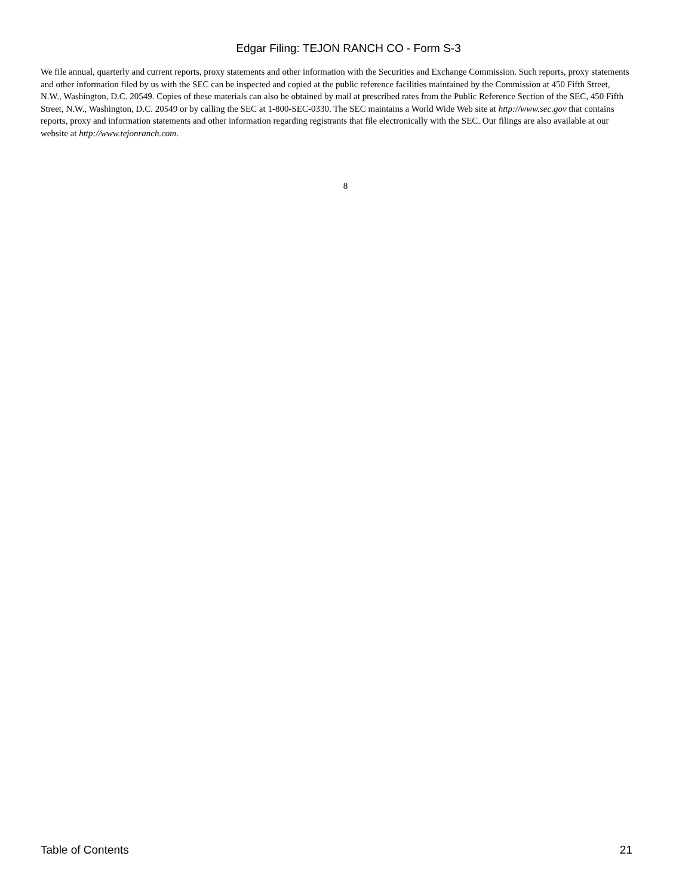Edgar Filing: TEJON RANCH CO - Form S-3
We file annual, quarterly and current reports, proxy statements and other information with the Securities and Exchange Commission. Such reports, proxy statements and other information filed by us with the SEC can be inspected and copied at the public reference facilities maintained by the Commission at 450 Fifth Street, N.W., Washington, D.C. 20549. Copies of these materials can also be obtained by mail at prescribed rates from the Public Reference Section of the SEC, 450 Fifth Street, N.W., Washington, D.C. 20549 or by calling the SEC at 1-800-SEC-0330. The SEC maintains a World Wide Web site at http://www.sec.gov that contains reports, proxy and information statements and other information regarding registrants that file electronically with the SEC. Our filings are also available at our website at http://www.tejonranch.com.
8
Table of Contents 21